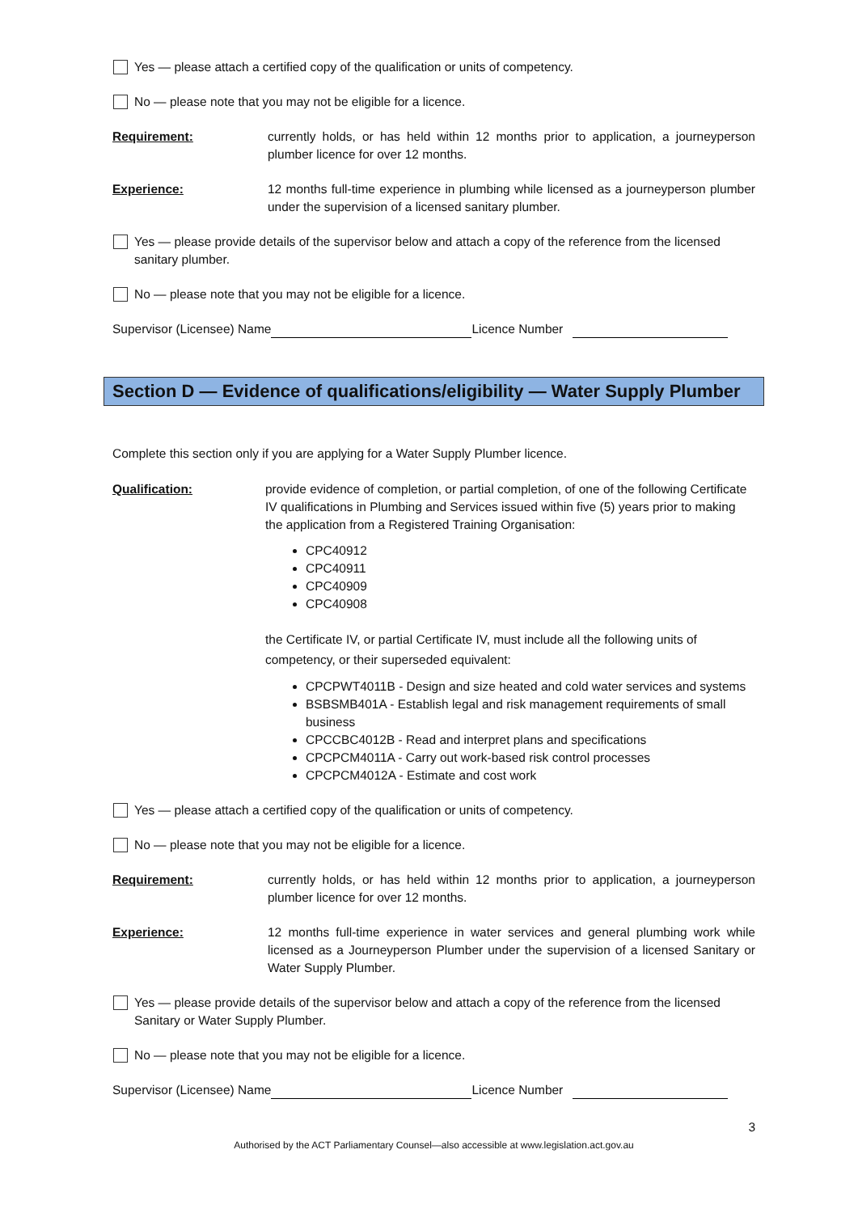Yes — please attach a certified copy of the qualification or units of competency.
No — please note that you may not be eligible for a licence.
Requirement: currently holds, or has held within 12 months prior to application, a journeyperson plumber licence for over 12 months.
Experience: 12 months full-time experience in plumbing while licensed as a journeyperson plumber under the supervision of a licensed sanitary plumber.
Yes — please provide details of the supervisor below and attach a copy of the reference from the licensed sanitary plumber.
No — please note that you may not be eligible for a licence.
Supervisor (Licensee) Name Licence Number
Section D — Evidence of qualifications/eligibility — Water Supply Plumber
Complete this section only if you are applying for a Water Supply Plumber licence.
Qualification: provide evidence of completion, or partial completion, of one of the following Certificate IV qualifications in Plumbing and Services issued within five (5) years prior to making the application from a Registered Training Organisation:
CPC40912
CPC40911
CPC40909
CPC40908
the Certificate IV, or partial Certificate IV, must include all the following units of competency, or their superseded equivalent:
CPCPWT4011B - Design and size heated and cold water services and systems
BSBSMB401A - Establish legal and risk management requirements of small business
CPCCBC4012B - Read and interpret plans and specifications
CPCPCM4011A - Carry out work-based risk control processes
CPCPCM4012A - Estimate and cost work
Yes — please attach a certified copy of the qualification or units of competency.
No — please note that you may not be eligible for a licence.
Requirement: currently holds, or has held within 12 months prior to application, a journeyperson plumber licence for over 12 months.
Experience: 12 months full-time experience in water services and general plumbing work while licensed as a Journeyperson Plumber under the supervision of a licensed Sanitary or Water Supply Plumber.
Yes — please provide details of the supervisor below and attach a copy of the reference from the licensed Sanitary or Water Supply Plumber.
No — please note that you may not be eligible for a licence.
Supervisor (Licensee) Name Licence Number
3
Authorised by the ACT Parliamentary Counsel—also accessible at www.legislation.act.gov.au